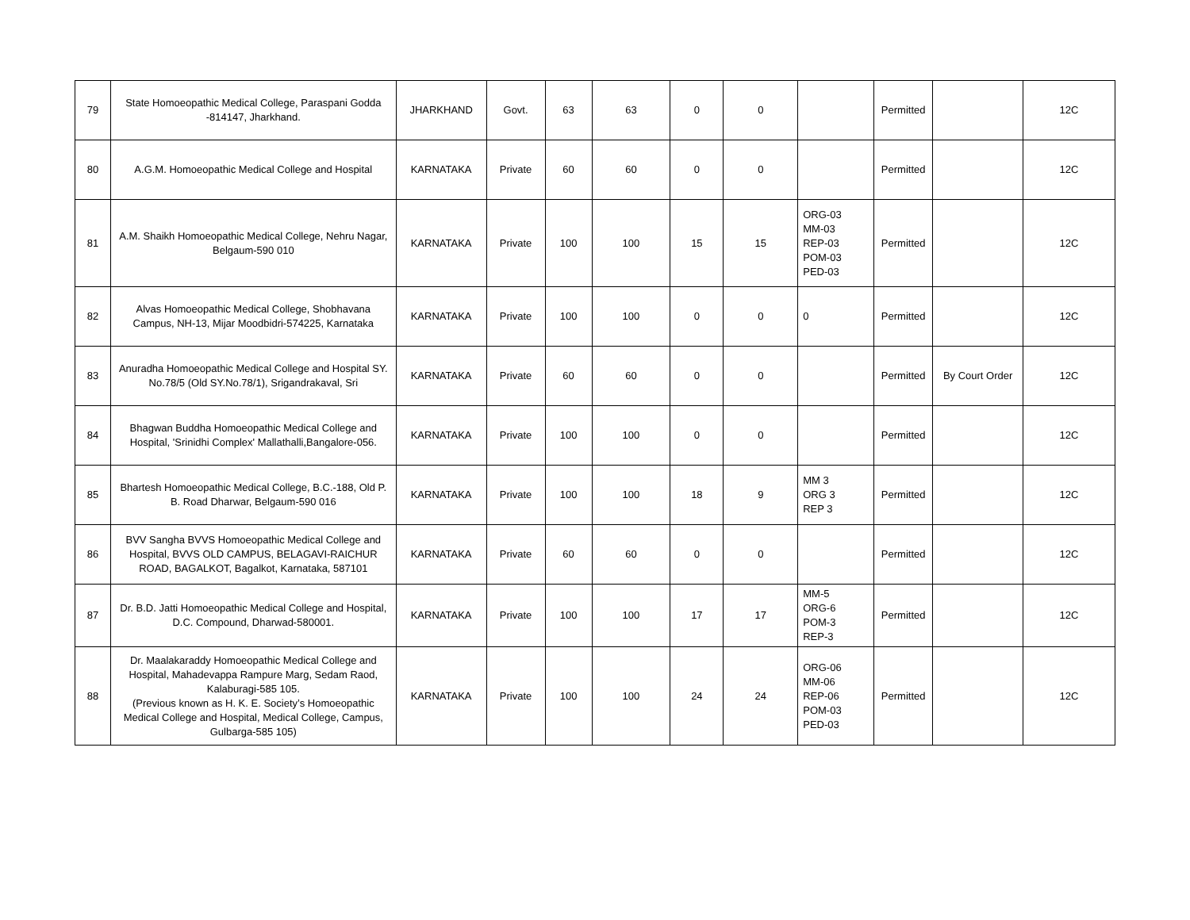| 79 | State Homoeopathic Medical College, Paraspani Godda -814147, Jharkhand. | JHARKHAND | Govt. | 63 | 63 | 0 | 0 | | Permitted | | 12C |
| 80 | A.G.M. Homoeopathic Medical College and Hospital | KARNATAKA | Private | 60 | 60 | 0 | 0 | | Permitted | | 12C |
| 81 | A.M. Shaikh Homoeopathic Medical College, Nehru Nagar, Belgaum-590 010 | KARNATAKA | Private | 100 | 100 | 15 | 15 | ORG-03 MM-03 REP-03 POM-03 PED-03 | Permitted | | 12C |
| 82 | Alvas Homoeopathic Medical College, Shobhavana Campus, NH-13, Mijar Moodbidri-574225, Karnataka | KARNATAKA | Private | 100 | 100 | 0 | 0 | 0 | Permitted | | 12C |
| 83 | Anuradha Homoeopathic Medical College and Hospital SY. No.78/5 (Old SY.No.78/1), Srigandrakaval, Sri | KARNATAKA | Private | 60 | 60 | 0 | 0 | | Permitted | By Court Order | 12C |
| 84 | Bhagwan Buddha Homoeopathic Medical College and Hospital, 'Srinidhi Complex' Mallathalli,Bangalore-056. | KARNATAKA | Private | 100 | 100 | 0 | 0 | | Permitted | | 12C |
| 85 | Bhartesh Homoeopathic Medical College, B.C.-188, Old P. B. Road Dharwar, Belgaum-590 016 | KARNATAKA | Private | 100 | 100 | 18 | 9 | MM 3 ORG 3 REP 3 | Permitted | | 12C |
| 86 | BVV Sangha BVVS Homoeopathic Medical College and Hospital, BVVS OLD CAMPUS, BELAGAVI-RAICHUR ROAD, BAGALKOT, Bagalkot, Karnataka, 587101 | KARNATAKA | Private | 60 | 60 | 0 | 0 | | Permitted | | 12C |
| 87 | Dr. B.D. Jatti Homoeopathic Medical College and Hospital, D.C. Compound, Dharwad-580001. | KARNATAKA | Private | 100 | 100 | 17 | 17 | MM-5 ORG-6 POM-3 REP-3 | Permitted | | 12C |
| 88 | Dr. Maalakaraddy Homoeopathic Medical College and Hospital, Mahadevappa Rampure Marg, Sedam Raod, Kalaburagi-585 105. (Previous known as H. K. E. Society’s Homoeopathic Medical College and Hospital, Medical College, Campus, Gulbarga-585 105) | KARNATAKA | Private | 100 | 100 | 24 | 24 | ORG-06 MM-06 REP-06 POM-03 PED-03 | Permitted | | 12C |